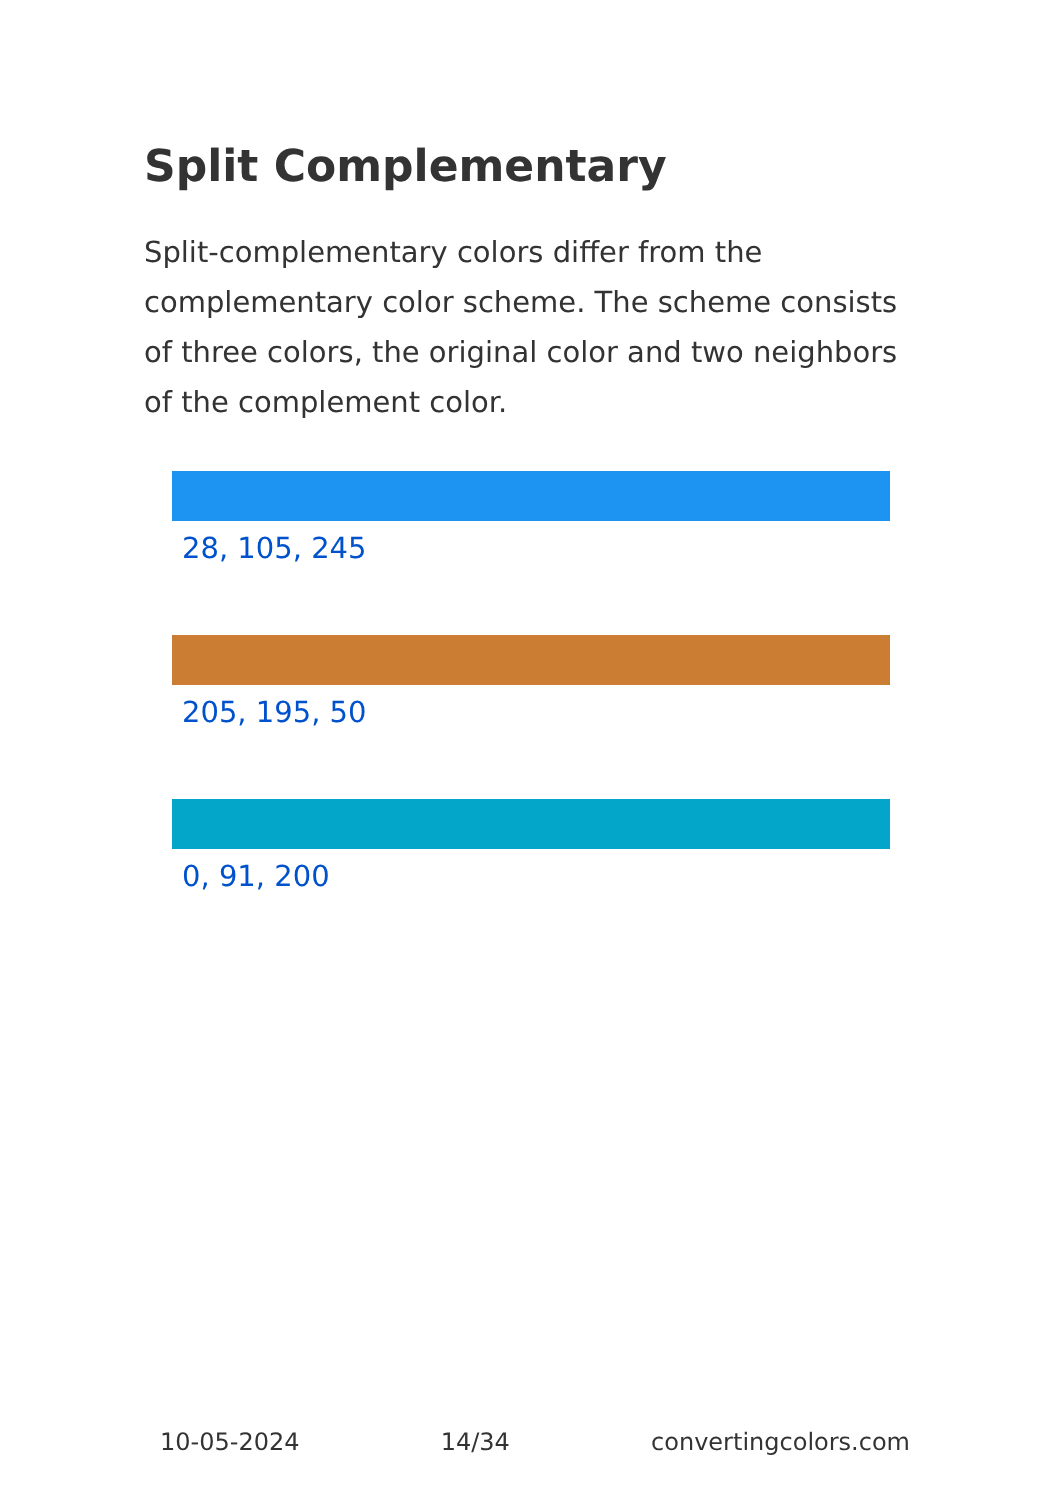Split Complementary
Split-complementary colors differ from the complementary color scheme. The scheme consists of three colors, the original color and two neighbors of the complement color.
28, 105, 245
205, 195, 50
0, 91, 200
10-05-2024 14/34 convertingcolors.com